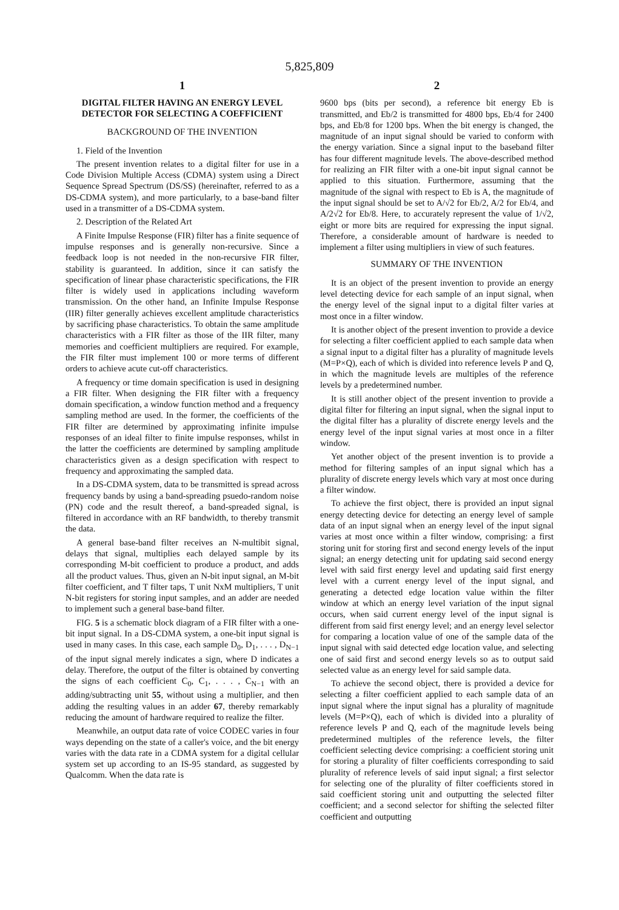5,825,809
1
DIGITAL FILTER HAVING AN ENERGY LEVEL DETECTOR FOR SELECTING A COEFFICIENT
BACKGROUND OF THE INVENTION
1. Field of the Invention
The present invention relates to a digital filter for use in a Code Division Multiple Access (CDMA) system using a Direct Sequence Spread Spectrum (DS/SS) (hereinafter, referred to as a DS-CDMA system), and more particularly, to a base-band filter used in a transmitter of a DS-CDMA system.
2. Description of the Related Art
A Finite Impulse Response (FIR) filter has a finite sequence of impulse responses and is generally non-recursive. Since a feedback loop is not needed in the non-recursive FIR filter, stability is guaranteed. In addition, since it can satisfy the specification of linear phase characteristic specifications, the FIR filter is widely used in applications including waveform transmission. On the other hand, an Infinite Impulse Response (IIR) filter generally achieves excellent amplitude characteristics by sacrificing phase characteristics. To obtain the same amplitude characteristics with a FIR filter as those of the IIR filter, many memories and coefficient multipliers are required. For example, the FIR filter must implement 100 or more terms of different orders to achieve acute cut-off characteristics.
A frequency or time domain specification is used in designing a FIR filter. When designing the FIR filter with a frequency domain specification, a window function method and a frequency sampling method are used. In the former, the coefficients of the FIR filter are determined by approximating infinite impulse responses of an ideal filter to finite impulse responses, whilst in the latter the coefficients are determined by sampling amplitude characteristics given as a design specification with respect to frequency and approximating the sampled data.
In a DS-CDMA system, data to be transmitted is spread across frequency bands by using a band-spreading psuedo-random noise (PN) code and the result thereof, a band-spreaded signal, is filtered in accordance with an RF bandwidth, to thereby transmit the data.
A general base-band filter receives an N-multibit signal, delays that signal, multiplies each delayed sample by its corresponding M-bit coefficient to produce a product, and adds all the product values. Thus, given an N-bit input signal, an M-bit filter coefficient, and T filter taps, T unit NxM multipliers, T unit N-bit registers for storing input samples, and an adder are needed to implement such a general base-band filter.
FIG. 5 is a schematic block diagram of a FIR filter with a one-bit input signal. In a DS-CDMA system, a one-bit input signal is used in many cases. In this case, each sample D<sub>0</sub>, D<sub>1</sub>, . . . , D<sub>N−1</sub> of the input signal merely indicates a sign, where D indicates a delay. Therefore, the output of the filter is obtained by converting the signs of each coefficient C<sub>0</sub>, C<sub>1</sub>, . . . , C<sub>N−1</sub> with an adding/subtracting unit 55, without using a multiplier, and then adding the resulting values in an adder 67, thereby remarkably reducing the amount of hardware required to realize the filter.
Meanwhile, an output data rate of voice CODEC varies in four ways depending on the state of a caller's voice, and the bit energy varies with the data rate in a CDMA system for a digital cellular system set up according to an IS-95 standard, as suggested by Qualcomm. When the data rate is
2
9600 bps (bits per second), a reference bit energy Eb is transmitted, and Eb/2 is transmitted for 4800 bps, Eb/4 for 2400 bps, and Eb/8 for 1200 bps. When the bit energy is changed, the magnitude of an input signal should be varied to conform with the energy variation. Since a signal input to the baseband filter has four different magnitude levels. The above-described method for realizing an FIR filter with a one-bit input signal cannot be applied to this situation. Furthermore, assuming that the magnitude of the signal with respect to Eb is A, the magnitude of the input signal should be set to A/√2 for Eb/2, A/2 for Eb/4, and A/2√2 for Eb/8. Here, to accurately represent the value of 1/√2, eight or more bits are required for expressing the input signal. Therefore, a considerable amount of hardware is needed to implement a filter using multipliers in view of such features.
SUMMARY OF THE INVENTION
It is an object of the present invention to provide an energy level detecting device for each sample of an input signal, when the energy level of the signal input to a digital filter varies at most once in a filter window.
It is another object of the present invention to provide a device for selecting a filter coefficient applied to each sample data when a signal input to a digital filter has a plurality of magnitude levels (M=P×Q), each of which is divided into reference levels P and Q, in which the magnitude levels are multiples of the reference levels by a predetermined number.
It is still another object of the present invention to provide a digital filter for filtering an input signal, when the signal input to the digital filter has a plurality of discrete energy levels and the energy level of the input signal varies at most once in a filter window.
Yet another object of the present invention is to provide a method for filtering samples of an input signal which has a plurality of discrete energy levels which vary at most once during a filter window.
To achieve the first object, there is provided an input signal energy detecting device for detecting an energy level of sample data of an input signal when an energy level of the input signal varies at most once within a filter window, comprising: a first storing unit for storing first and second energy levels of the input signal; an energy detecting unit for updating said second energy level with said first energy level and updating said first energy level with a current energy level of the input signal, and generating a detected edge location value within the filter window at which an energy level variation of the input signal occurs, when said current energy level of the input signal is different from said first energy level; and an energy level selector for comparing a location value of one of the sample data of the input signal with said detected edge location value, and selecting one of said first and second energy levels so as to output said selected value as an energy level for said sample data.
To achieve the second object, there is provided a device for selecting a filter coefficient applied to each sample data of an input signal where the input signal has a plurality of magnitude levels (M=P×Q), each of which is divided into a plurality of reference levels P and Q, each of the magnitude levels being predetermined multiples of the reference levels, the filter coefficient selecting device comprising: a coefficient storing unit for storing a plurality of filter coefficients corresponding to said plurality of reference levels of said input signal; a first selector for selecting one of the plurality of filter coefficients stored in said coefficient storing unit and outputting the selected filter coefficient; and a second selector for shifting the selected filter coefficient and outputting